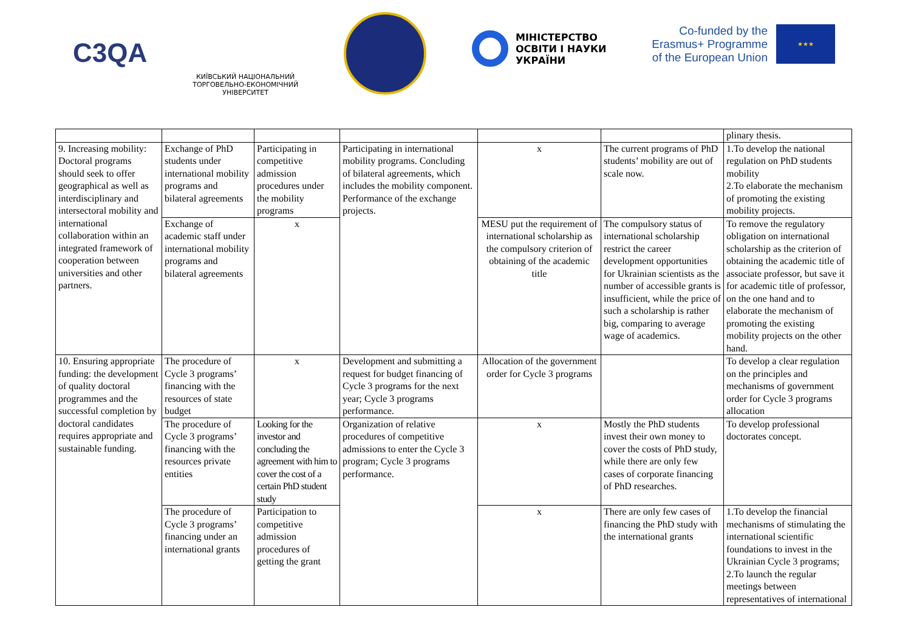C3QA
КИЇВСЬКИЙ НАЦІОНАЛЬНИЙ
ТОРГОВЕЛЬНО-ЕКОНОМІЧНИЙ
УНІВЕРСИТЕТ
МІНІСТЕРСТВО
ОСВІТИ І НАУКИ
УКРАЇНИ
Co-funded by the
Erasmus+ Programme
of the European Union
★★★
| | | | | | | plinary thesis. |
| 9. Increasing mobility: Doctoral programs should seek to offer geographical as well as interdisciplinary and intersectoral mobility and international collaboration within an integrated framework of cooperation between universities and other partners. | Exchange of PhD students under international mobility programs and bilateral agreements | Participating in competitive admission procedures under the mobility programs | Participating in international mobility programs. Concluding of bilateral agreements, which includes the mobility component. Performance of the exchange projects. | x | The current programs of PhD students’ mobility are out of scale now. | 1.To develop the national regulation on PhD students mobility 2.To elaborate the mechanism of promoting the existing mobility projects. |
| | Exchange of academic staff under international mobility programs and bilateral agreements | x | | MESU put the requirement of international scholarship as the compulsory criterion of obtaining of the academic title | The compulsory status of international scholarship restrict the career development opportunities for Ukrainian scientists as the number of accessible grants is insufficient, while the price of such a scholarship is rather big, comparing to average wage of academics. | To remove the regulatory obligation on international scholarship as the criterion of obtaining the academic title of associate professor, but save it for academic title of professor, on the one hand and to elaborate the mechanism of promoting the existing mobility projects on the other hand. |
| 10. Ensuring appropriate funding: the development of quality doctoral programmes and the successful completion by doctoral candidates requires appropriate and sustainable funding. | The procedure of Cycle 3 programs’ financing with the resources of state budget | x | Development and submitting a request for budget financing of Cycle 3 programs for the next year; Cycle 3 programs performance. | Allocation of the government order for Cycle 3 programs | | To develop a clear regulation on the principles and mechanisms of government order for Cycle 3 programs allocation |
| | The procedure of Cycle 3 programs’ financing with the resources private entities | Looking for the investor and concluding the agreement with him to cover the cost of a certain PhD student study | Organization of relative procedures of competitive admissions to enter the Cycle 3 program; Cycle 3 programs performance. | x | Mostly the PhD students invest their own money to cover the costs of PhD study, while there are only few cases of corporate financing of PhD researches. | To develop professional doctorates concept. |
| | The procedure of Cycle 3 programs’ financing under an international grants | Participation to competitive admission procedures of getting the grant | | x | There are only few cases of financing the PhD study with the international grants | 1.To develop the financial mechanisms of stimulating the international scientific foundations to invest in the Ukrainian Cycle 3 programs; 2.To launch the regular meetings between representatives of international |